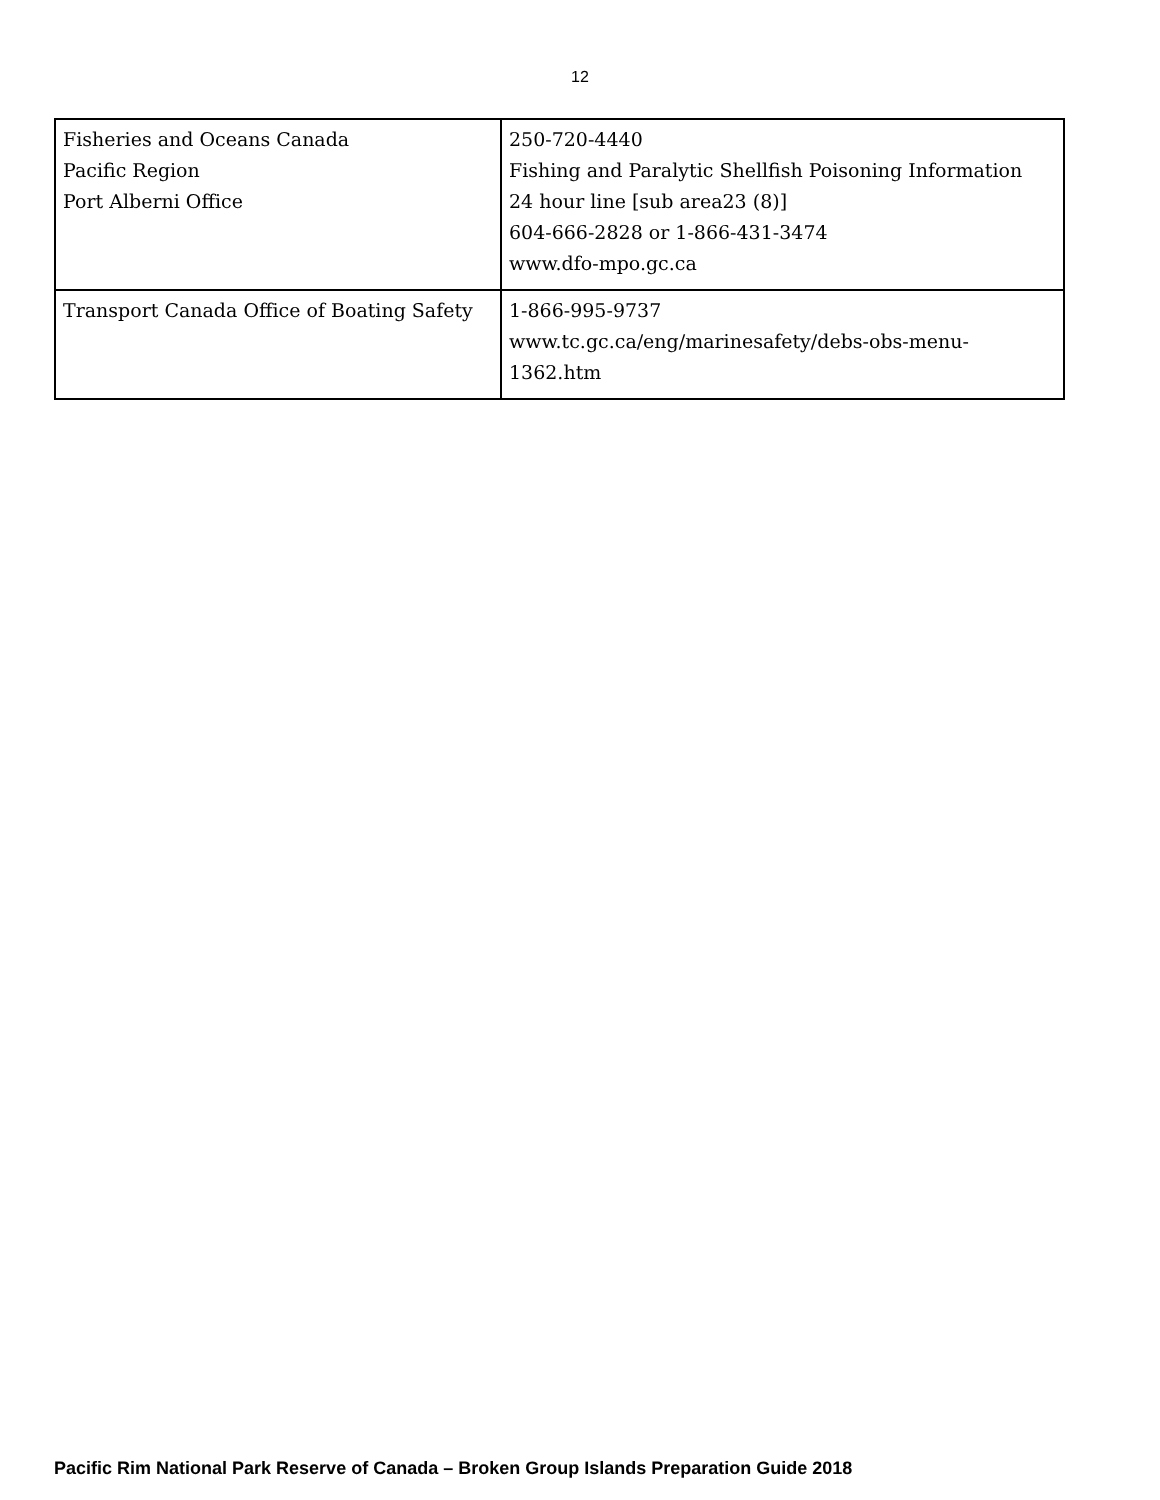12
| Fisheries and Oceans Canada Pacific Region Port Alberni Office | 250-720-4440 Fishing and Paralytic Shellfish Poisoning Information 24 hour line [sub area23 (8)] 604-666-2828 or 1-866-431-3474 www.dfo-mpo.gc.ca |
| Transport Canada Office of Boating Safety | 1-866-995-9737 www.tc.gc.ca/eng/marinesafety/debs-obs-menu-1362.htm |
Pacific Rim National Park Reserve of Canada – Broken Group Islands Preparation Guide 2018